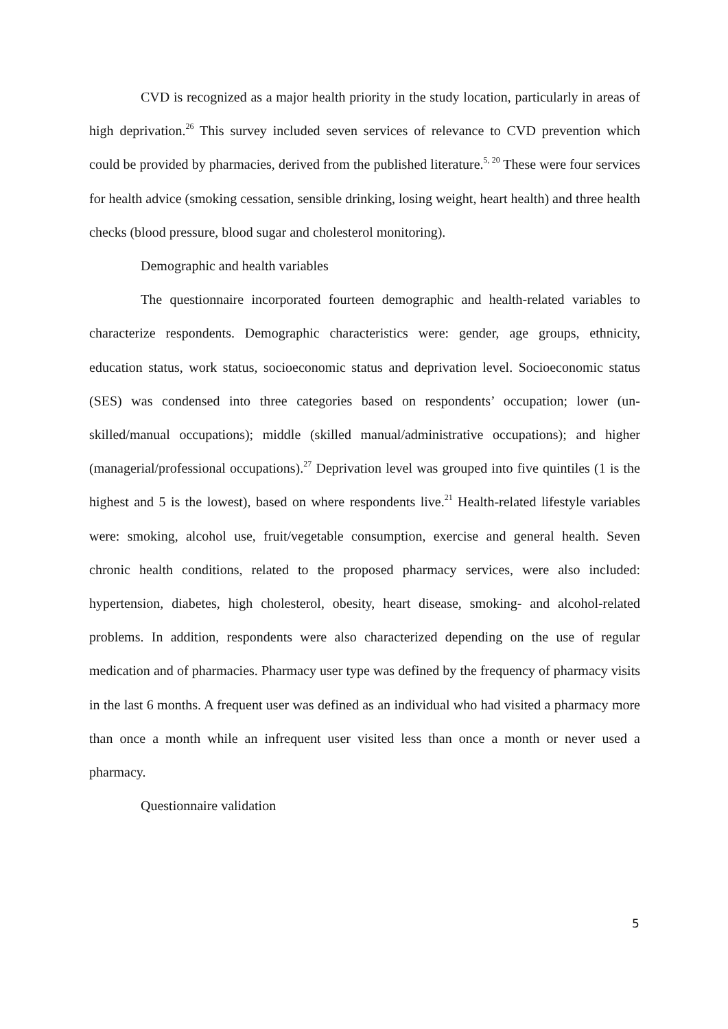CVD is recognized as a major health priority in the study location, particularly in areas of high deprivation.<sup>26</sup> This survey included seven services of relevance to CVD prevention which could be provided by pharmacies, derived from the published literature.<sup>5, 20</sup> These were four services for health advice (smoking cessation, sensible drinking, losing weight, heart health) and three health checks (blood pressure, blood sugar and cholesterol monitoring).
Demographic and health variables
The questionnaire incorporated fourteen demographic and health-related variables to characterize respondents. Demographic characteristics were: gender, age groups, ethnicity, education status, work status, socioeconomic status and deprivation level. Socioeconomic status (SES) was condensed into three categories based on respondents’ occupation; lower (un-skilled/manual occupations); middle (skilled manual/administrative occupations); and higher (managerial/professional occupations).<sup>27</sup> Deprivation level was grouped into five quintiles (1 is the highest and 5 is the lowest), based on where respondents live.<sup>21</sup> Health-related lifestyle variables were: smoking, alcohol use, fruit/vegetable consumption, exercise and general health. Seven chronic health conditions, related to the proposed pharmacy services, were also included: hypertension, diabetes, high cholesterol, obesity, heart disease, smoking- and alcohol-related problems. In addition, respondents were also characterized depending on the use of regular medication and of pharmacies. Pharmacy user type was defined by the frequency of pharmacy visits in the last 6 months. A frequent user was defined as an individual who had visited a pharmacy more than once a month while an infrequent user visited less than once a month or never used a pharmacy.
Questionnaire validation
5